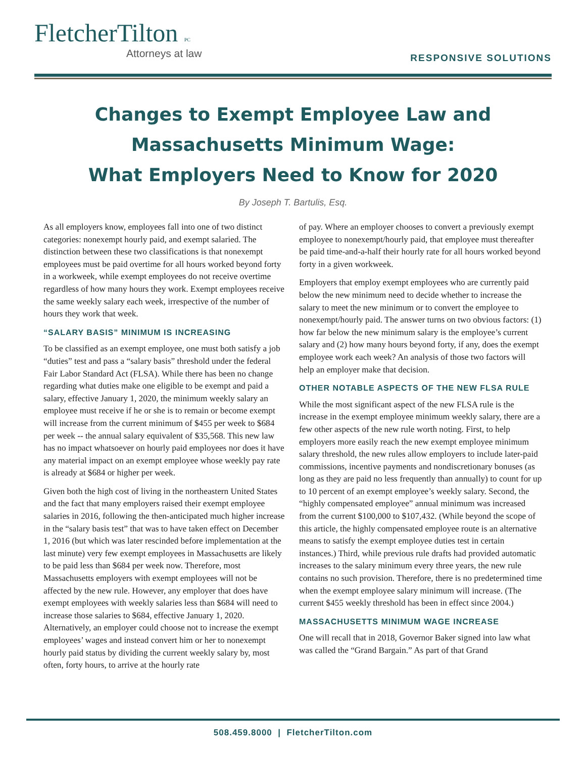FletcherTilton PC
Attorneys at law
RESPONSIVE SOLUTIONS
Changes to Exempt Employee Law and
Massachusetts Minimum Wage:
What Employers Need to Know for 2020
By Joseph T. Bartulis, Esq.
As all employers know, employees fall into one of two distinct categories: nonexempt hourly paid, and exempt salaried. The distinction between these two classifications is that nonexempt employees must be paid overtime for all hours worked beyond forty in a workweek, while exempt employees do not receive overtime regardless of how many hours they work. Exempt employees receive the same weekly salary each week, irrespective of the number of hours they work that week.
“SALARY BASIS” MINIMUM IS INCREASING
To be classified as an exempt employee, one must both satisfy a job “duties” test and pass a “salary basis” threshold under the federal Fair Labor Standard Act (FLSA). While there has been no change regarding what duties make one eligible to be exempt and paid a salary, effective January 1, 2020, the minimum weekly salary an employee must receive if he or she is to remain or become exempt will increase from the current minimum of $455 per week to $684 per week -- the annual salary equivalent of $35,568. This new law has no impact whatsoever on hourly paid employees nor does it have any material impact on an exempt employee whose weekly pay rate is already at $684 or higher per week.
Given both the high cost of living in the northeastern United States and the fact that many employers raised their exempt employee salaries in 2016, following the then-anticipated much higher increase in the “salary basis test” that was to have taken effect on December 1, 2016 (but which was later rescinded before implementation at the last minute) very few exempt employees in Massachusetts are likely to be paid less than $684 per week now. Therefore, most Massachusetts employers with exempt employees will not be affected by the new rule. However, any employer that does have exempt employees with weekly salaries less than $684 will need to increase those salaries to $684, effective January 1, 2020. Alternatively, an employer could choose not to increase the exempt employees’ wages and instead convert him or her to nonexempt hourly paid status by dividing the current weekly salary by, most often, forty hours, to arrive at the hourly rate
of pay. Where an employer chooses to convert a previously exempt employee to nonexempt/hourly paid, that employee must thereafter be paid time-and-a-half their hourly rate for all hours worked beyond forty in a given workweek.
Employers that employ exempt employees who are currently paid below the new minimum need to decide whether to increase the salary to meet the new minimum or to convert the employee to nonexempt/hourly paid. The answer turns on two obvious factors: (1) how far below the new minimum salary is the employee’s current salary and (2) how many hours beyond forty, if any, does the exempt employee work each week? An analysis of those two factors will help an employer make that decision.
OTHER NOTABLE ASPECTS OF THE NEW FLSA RULE
While the most significant aspect of the new FLSA rule is the increase in the exempt employee minimum weekly salary, there are a few other aspects of the new rule worth noting. First, to help employers more easily reach the new exempt employee minimum salary threshold, the new rules allow employers to include later-paid commissions, incentive payments and nondiscretionary bonuses (as long as they are paid no less frequently than annually) to count for up to 10 percent of an exempt employee’s weekly salary. Second, the “highly compensated employee” annual minimum was increased from the current $100,000 to $107,432. (While beyond the scope of this article, the highly compensated employee route is an alternative means to satisfy the exempt employee duties test in certain instances.) Third, while previous rule drafts had provided automatic increases to the salary minimum every three years, the new rule contains no such provision. Therefore, there is no predetermined time when the exempt employee salary minimum will increase. (The current $455 weekly threshold has been in effect since 2004.)
MASSACHUSETTS MINIMUM WAGE INCREASE
One will recall that in 2018, Governor Baker signed into law what was called the “Grand Bargain.” As part of that Grand
508.459.8000 | FletcherTilton.com